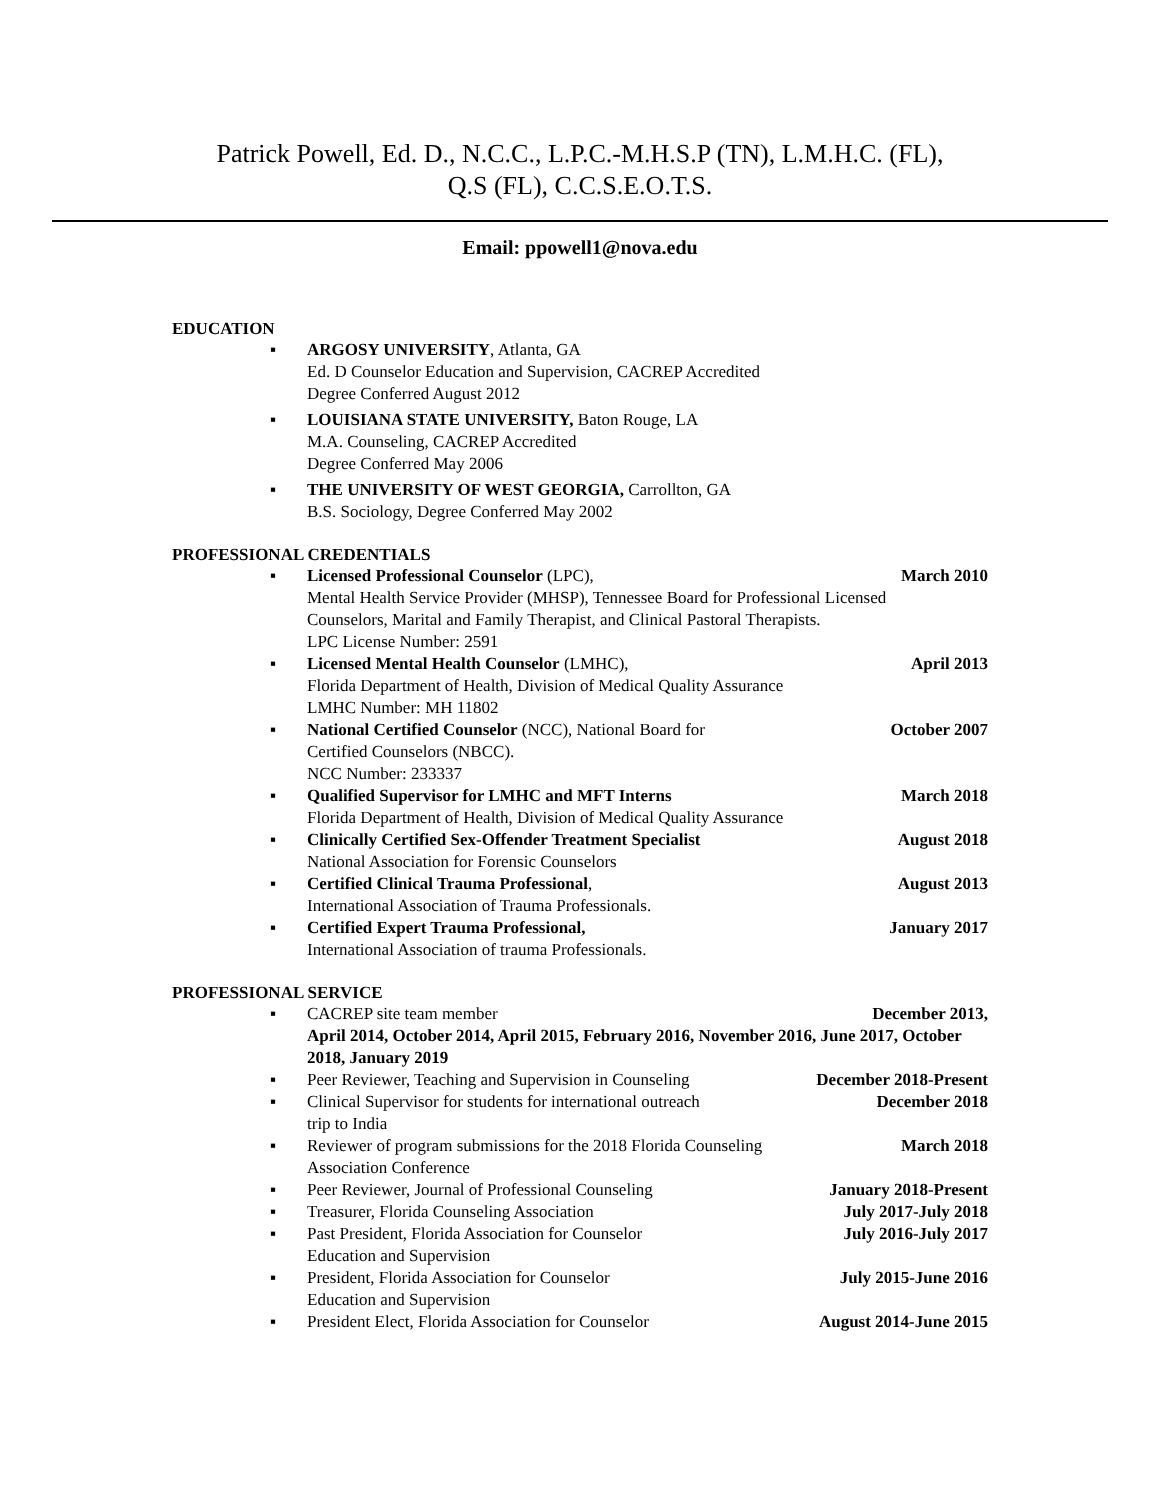Patrick Powell, Ed. D., N.C.C., L.P.C.-M.H.S.P (TN), L.M.H.C. (FL),
Q.S (FL), C.C.S.E.O.T.S.
Email: ppowell1@nova.edu
EDUCATION
▪ ARGOSY UNIVERSITY, Atlanta, GA
Ed. D Counselor Education and Supervision, CACREP Accredited
Degree Conferred August 2012
▪ LOUISIANA STATE UNIVERSITY, Baton Rouge, LA
M.A. Counseling, CACREP Accredited
Degree Conferred May 2006
▪ THE UNIVERSITY OF WEST GEORGIA, Carrollton, GA
B.S. Sociology, Degree Conferred May 2002
PROFESSIONAL CREDENTIALS
▪ Licensed Professional Counselor (LPC),
Mental Health Service Provider (MHSP), Tennessee Board for Professional Licensed Counselors, Marital and Family Therapist, and Clinical Pastoral Therapists.
LPC License Number: 2591
March 2010
▪ Licensed Mental Health Counselor (LMHC),
Florida Department of Health, Division of Medical Quality Assurance
LMHC Number: MH 11802
April 2013
▪ National Certified Counselor (NCC), National Board for
Certified Counselors (NBCC).
NCC Number: 233337
October 2007
▪ Qualified Supervisor for LMHC and MFT Interns
Florida Department of Health, Division of Medical Quality Assurance
March 2018
▪ Clinically Certified Sex-Offender Treatment Specialist
National Association for Forensic Counselors
August 2018
▪ Certified Clinical Trauma Professional,
International Association of Trauma Professionals.
August 2013
▪ Certified Expert Trauma Professional,
International Association of trauma Professionals.
January 2017
PROFESSIONAL SERVICE
▪ CACREP site team member December 2013,
April 2014, October 2014, April 2015, February 2016, November 2016, June 2017, October 2018, January 2019
▪ Peer Reviewer, Teaching and Supervision in Counseling
December 2018-Present
▪ Clinical Supervisor for students for international outreach
trip to India
December 2018
▪ Reviewer of program submissions for the 2018 Florida Counseling
Association Conference
March 2018
▪ Peer Reviewer, Journal of Professional Counseling
January 2018-Present
▪ Treasurer, Florida Counseling Association
July 2017-July 2018
▪ Past President, Florida Association for Counselor
Education and Supervision
July 2016-July 2017
▪ President, Florida Association for Counselor
Education and Supervision
July 2015-June 2016
▪ President Elect, Florida Association for Counselor
August 2014-June 2015